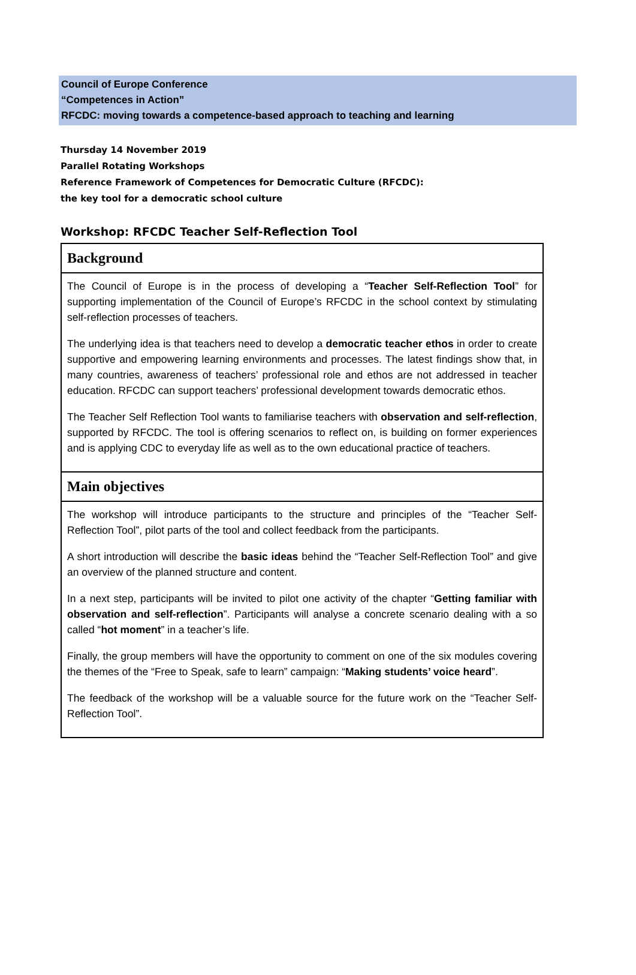Council of Europe Conference
“Competences in Action”
RFCDC: moving towards a competence-based approach to teaching and learning
Thursday 14 November 2019
Parallel Rotating Workshops
Reference Framework of Competences for Democratic Culture (RFCDC):
the key tool for a democratic school culture
Workshop: RFCDC Teacher Self-Reflection Tool
| Background |
| --- |
| The Council of Europe is in the process of developing a “ Teacher Self-Reflection Tool ” for supporting implementation of the Council of Europe’s RFCDC in the school context by stimulating self-reflection processes of teachers. The underlying idea is that teachers need to develop a democratic teacher ethos in order to create supportive and empowering learning environments and processes. The latest findings show that, in many countries, awareness of teachers’ professional role and ethos are not addressed in teacher education. RFCDC can support teachers’ professional development towards democratic ethos. The Teacher Self Reflection Tool wants to familiarise teachers with observation and self-reflection , supported by RFCDC. The tool is offering scenarios to reflect on, is building on former experiences and is applying CDC to everyday life as well as to the own educational practice of teachers. |
| Main objectives |
| The workshop will introduce participants to the structure and principles of the “Teacher Self-Reflection Tool”, pilot parts of the tool and collect feedback from the participants. A short introduction will describe the basic ideas behind the “Teacher Self-Reflection Tool” and give an overview of the planned structure and content. In a next step, participants will be invited to pilot one activity of the chapter “ Getting familiar with observation and self-reflection ”. Participants will analyse a concrete scenario dealing with a so called “ hot moment ” in a teacher’s life. Finally, the group members will have the opportunity to comment on one of the six modules covering the themes of the “Free to Speak, safe to learn” campaign: “ Making students’ voice heard ”. The feedback of the workshop will be a valuable source for the future work on the “Teacher Self-Reflection Tool”. |